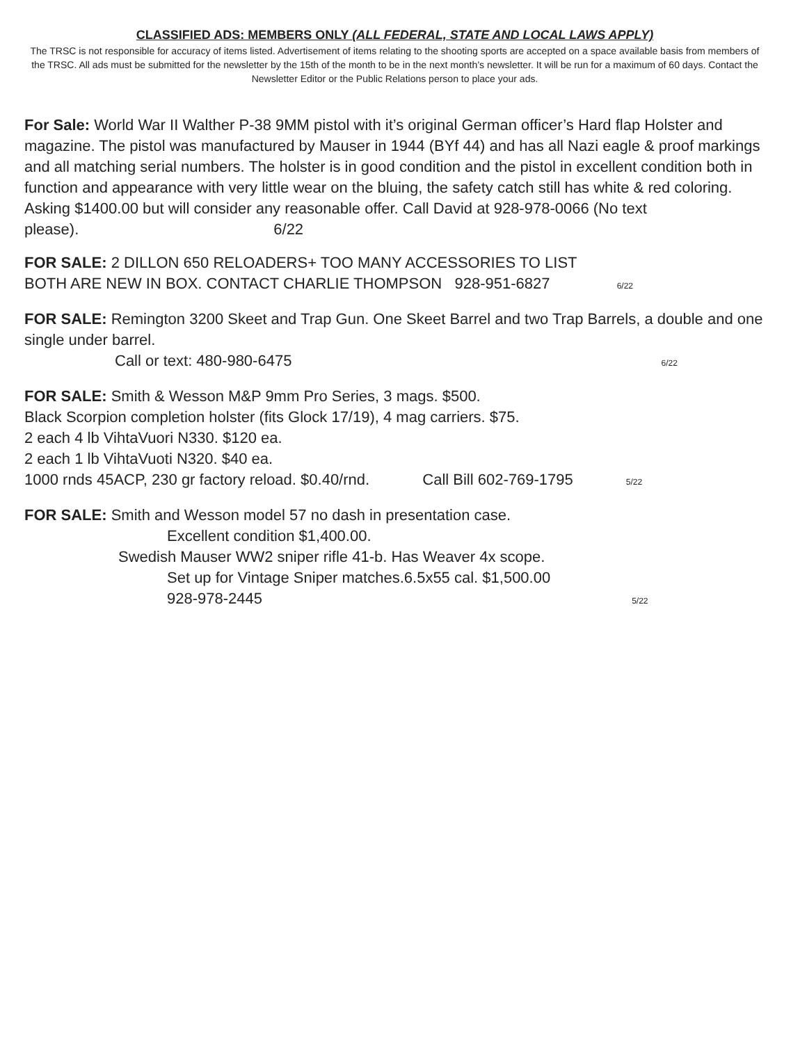CLASSIFIED ADS: MEMBERS ONLY (ALL FEDERAL, STATE AND LOCAL LAWS APPLY)
The TRSC is not responsible for accuracy of items listed. Advertisement of items relating to the shooting sports are accepted on a space available basis from members of the TRSC. All ads must be submitted for the newsletter by the 15th of the month to be in the next month’s newsletter. It will be run for a maximum of 60 days. Contact the Newsletter Editor or the Public Relations person to place your ads.
For Sale: World War II Walther P-38 9MM pistol with it’s original German officer’s Hard flap Holster and magazine. The pistol was manufactured by Mauser in 1944 (BYf 44) and has all Nazi eagle & proof markings and all matching serial numbers. The holster is in good condition and the pistol in excellent condition both in function and appearance with very little wear on the bluing, the safety catch still has white & red coloring. Asking $1400.00 but will consider any reasonable offer. Call David at 928-978-0066 (No text please). 6/22
FOR SALE: 2 DILLON 650 RELOADERS+ TOO MANY ACCESSORIES TO LIST
BOTH ARE NEW IN BOX. CONTACT CHARLIE THOMPSON 928-951-6827 6/22
FOR SALE: Remington 3200 Skeet and Trap Gun. One Skeet Barrel and two Trap Barrels, a double and one single under barrel.
Call or text: 480-980-6475 6/22
FOR SALE: Smith & Wesson M&P 9mm Pro Series, 3 mags. $500.
Black Scorpion completion holster (fits Glock 17/19), 4 mag carriers. $75.
2 each 4 lb VihtaVuori N330. $120 ea.
2 each 1 lb VihtaVuoti N320. $40 ea.
1000 rnds 45ACP, 230 gr factory reload. $0.40/rnd. Call Bill 602-769-1795 5/22
FOR SALE: Smith and Wesson model 57 no dash in presentation case.
Excellent condition $1,400.00.
Swedish Mauser WW2 sniper rifle 41-b. Has Weaver 4x scope.
Set up for Vintage Sniper matches.6.5x55 cal. $1,500.00
928-978-2445 5/22